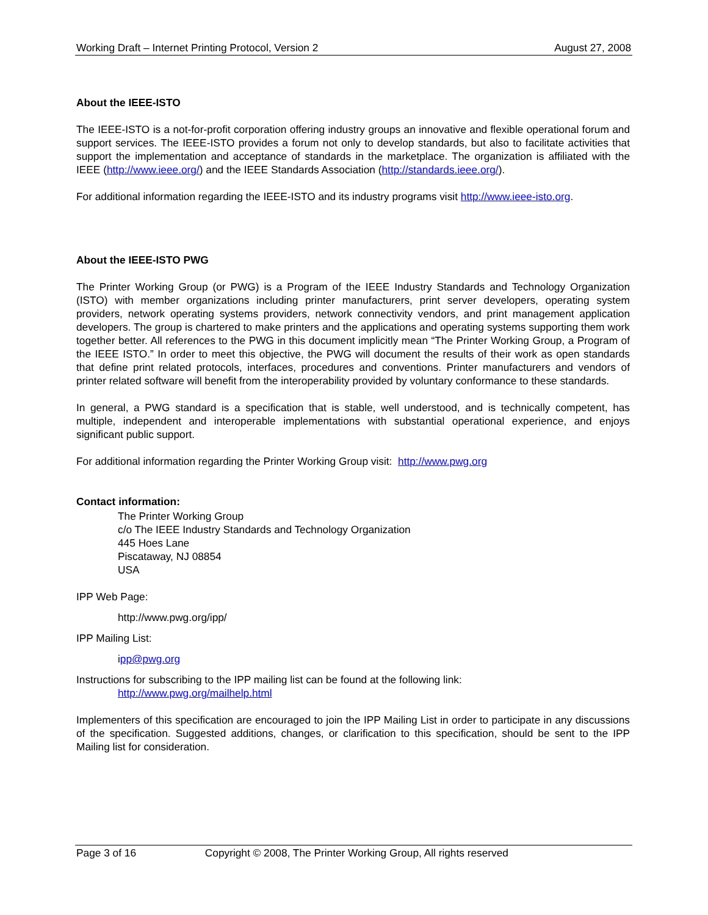Working Draft – Internet Printing Protocol, Version 2 August 27, 2008
About the IEEE-ISTO
The IEEE-ISTO is a not-for-profit corporation offering industry groups an innovative and flexible operational forum and support services. The IEEE-ISTO provides a forum not only to develop standards, but also to facilitate activities that support the implementation and acceptance of standards in the marketplace. The organization is affiliated with the IEEE (http://www.ieee.org/) and the IEEE Standards Association (http://standards.ieee.org/).
For additional information regarding the IEEE-ISTO and its industry programs visit http://www.ieee-isto.org.
About the IEEE-ISTO PWG
The Printer Working Group (or PWG) is a Program of the IEEE Industry Standards and Technology Organization (ISTO) with member organizations including printer manufacturers, print server developers, operating system providers, network operating systems providers, network connectivity vendors, and print management application developers. The group is chartered to make printers and the applications and operating systems supporting them work together better. All references to the PWG in this document implicitly mean “The Printer Working Group, a Program of the IEEE ISTO.” In order to meet this objective, the PWG will document the results of their work as open standards that define print related protocols, interfaces, procedures and conventions. Printer manufacturers and vendors of printer related software will benefit from the interoperability provided by voluntary conformance to these standards.
In general, a PWG standard is a specification that is stable, well understood, and is technically competent, has multiple, independent and interoperable implementations with substantial operational experience, and enjoys significant public support.
For additional information regarding the Printer Working Group visit: http://www.pwg.org
Contact information:
The Printer Working Group
c/o The IEEE Industry Standards and Technology Organization
445 Hoes Lane
Piscataway, NJ 08854
USA
IPP Web Page:
http://www.pwg.org/ipp/
IPP Mailing List:
ipp@pwg.org
Instructions for subscribing to the IPP mailing list can be found at the following link:
http://www.pwg.org/mailhelp.html
Implementers of this specification are encouraged to join the IPP Mailing List in order to participate in any discussions of the specification. Suggested additions, changes, or clarification to this specification, should be sent to the IPP Mailing list for consideration.
Page 3 of 16 Copyright © 2008, The Printer Working Group, All rights reserved